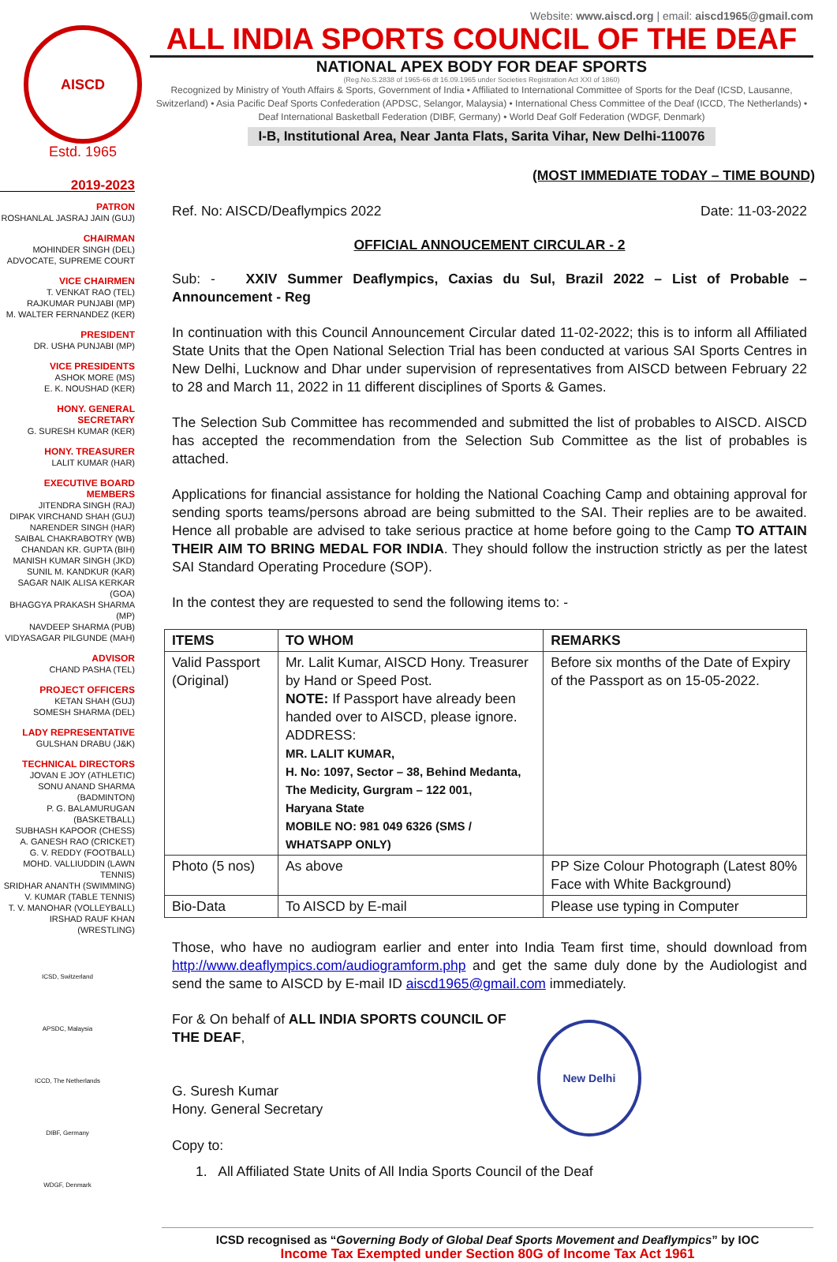AISCD
Estd. 1965
Website: www.aiscd.org | email: aiscd1965@gmail.com
ALL INDIA SPORTS COUNCIL OF THE DEAF
NATIONAL APEX BODY FOR DEAF SPORTS
(Reg.No.S.2838 of 1965-66 dt 16.09.1965 under Societies Registration Act XXI of 1860)
Recognized by Ministry of Youth Affairs & Sports, Government of India • Affiliated to International Committee of Sports for the Deaf (ICSD, Lausanne, Switzerland) • Asia Pacific Deaf Sports Confederation (APDSC, Selangor, Malaysia) • International Chess Committee of the Deaf (ICCD, The Netherlands) • Deaf International Basketball Federation (DIBF, Germany) • World Deaf Golf Federation (WDGF, Denmark)
I-B, Institutional Area, Near Janta Flats, Sarita Vihar, New Delhi-110076
2019-2023
PATRON
ROSHANLAL JASRAJ JAIN (GUJ)
CHAIRMAN
MOHINDER SINGH (DEL)
ADVOCATE, SUPREME COURT
VICE CHAIRMEN
T. VENKAT RAO (TEL)
RAJKUMAR PUNJABI (MP)
M. WALTER FERNANDEZ (KER)
PRESIDENT
DR. USHA PUNJABI (MP)
VICE PRESIDENTS
ASHOK MORE (MS)
E. K. NOUSHAD (KER)
HONY. GENERAL SECRETARY
G. SURESH KUMAR (KER)
HONY. TREASURER
LALIT KUMAR (HAR)
EXECUTIVE BOARD MEMBERS
JITENDRA SINGH (RAJ)
DIPAK VIRCHAND SHAH (GUJ)
NARENDER SINGH (HAR)
SAIBAL CHAKRABOTRY (WB)
CHANDAN KR. GUPTA (BIH)
MANISH KUMAR SINGH (JKD)
SUNIL M. KANDKUR (KAR)
SAGAR NAIK ALISA KERKAR (GOA)
BHAGGYA PRAKASH SHARMA (MP)
NAVDEEP SHARMA (PUB)
VIDYASAGAR PILGUNDE (MAH)
ADVISOR
CHAND PASHA (TEL)
PROJECT OFFICERS
KETAN SHAH (GUJ)
SOMESH SHARMA (DEL)
LADY REPRESENTATIVE
GULSHAN DRABU (J&K)
TECHNICAL DIRECTORS
JOVAN E JOY (ATHLETIC)
SONU ANAND SHARMA (BADMINTON)
P. G. BALAMURUGAN (BASKETBALL)
SUBHASH KAPOOR (CHESS)
A. GANESH RAO (CRICKET)
G. V. REDDY (FOOTBALL)
MOHD. VALLIUDDIN (LAWN TENNIS)
SRIDHAR ANANTH (SWIMMING)
V. KUMAR (TABLE TENNIS)
T. V. MANOHAR (VOLLEYBALL)
IRSHAD RAUF KHAN (WRESTLING)
ICSD, Switzerland
APSDC, Malaysia
ICCD, The Netherlands
DIBF, Germany
WDGF, Denmark
(MOST IMMEDIATE TODAY – TIME BOUND)
Ref. No: AISCD/Deaflympics 2022 Date: 11-03-2022
OFFICIAL ANNOUCEMENT CIRCULAR - 2
Sub: - XXIV Summer Deaflympics, Caxias du Sul, Brazil 2022 – List of Probable – Announcement - Reg
In continuation with this Council Announcement Circular dated 11-02-2022; this is to inform all Affiliated State Units that the Open National Selection Trial has been conducted at various SAI Sports Centres in New Delhi, Lucknow and Dhar under supervision of representatives from AISCD between February 22 to 28 and March 11, 2022 in 11 different disciplines of Sports & Games.
The Selection Sub Committee has recommended and submitted the list of probables to AISCD. AISCD has accepted the recommendation from the Selection Sub Committee as the list of probables is attached.
Applications for financial assistance for holding the National Coaching Camp and obtaining approval for sending sports teams/persons abroad are being submitted to the SAI. Their replies are to be awaited. Hence all probable are advised to take serious practice at home before going to the Camp TO ATTAIN THEIR AIM TO BRING MEDAL FOR INDIA. They should follow the instruction strictly as per the latest SAI Standard Operating Procedure (SOP).
In the contest they are requested to send the following items to: -
| ITEMS | TO WHOM | REMARKS |
| --- | --- | --- |
| Valid Passport (Original) | Mr. Lalit Kumar, AISCD Hony. Treasurer by Hand or Speed Post. NOTE: If Passport have already been handed over to AISCD, please ignore. ADDRESS: MR. LALIT KUMAR, H. No: 1097, Sector – 38, Behind Medanta, The Medicity, Gurgram – 122 001, Haryana State MOBILE NO: 981 049 6326 (SMS / WHATSAPP ONLY) | Before six months of the Date of Expiry of the Passport as on 15-05-2022. |
| Photo (5 nos) | As above | PP Size Colour Photograph (Latest 80% Face with White Background) |
| Bio-Data | To AISCD by E-mail | Please use typing in Computer |
Those, who have no audiogram earlier and enter into India Team first time, should download from http://www.deaflympics.com/audiogramform.php and get the same duly done by the Audiologist and send the same to AISCD by E-mail ID aiscd1965@gmail.com immediately.
For & On behalf of ALL INDIA SPORTS COUNCIL OF THE DEAF,
G. Suresh Kumar
Hony. General Secretary
Copy to:
New Delhi
1. All Affiliated State Units of All India Sports Council of the Deaf
ICSD recognised as “Governing Body of Global Deaf Sports Movement and Deaflympics” by IOC
Income Tax Exempted under Section 80G of Income Tax Act 1961